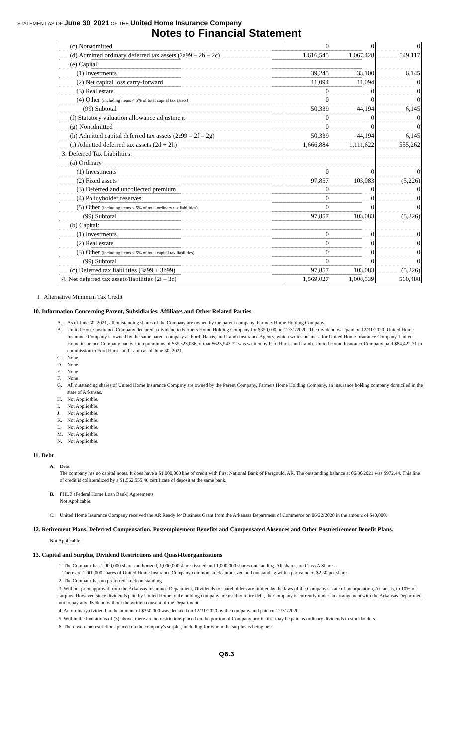STATEMENT AS OF June 30, 2021 OF THE United Home Insurance Company
Notes to Financial Statement
| (c) Nonadmitted | 0 | 0 | 0 |
| (d) Admitted ordinary deferred tax assets (2a99 – 2b – 2c) | 1,616,545 | 1,067,428 | 549,117 |
| (e) Capital: | | | |
| (1) Investments | 39,245 | 33,100 | 6,145 |
| (2) Net capital loss carry-forward | 11,094 | 11,094 | 0 |
| (3) Real estate | 0 | 0 | 0 |
| (4) Other (including items < 5% of total capital tax assets) | 0 | 0 | 0 |
| (99) Subtotal | 50,339 | 44,194 | 6,145 |
| (f) Statutory valuation allowance adjustment | 0 | 0 | 0 |
| (g) Nonadmitted | 0 | 0 | 0 |
| (h) Admitted capital deferred tax assets (2e99 – 2f – 2g) | 50,339 | 44,194 | 6,145 |
| (i) Admitted deferred tax assets (2d + 2h) | 1,666,884 | 1,111,622 | 555,262 |
| 3. Deferred Tax Liabilities: | | | |
| (a) Ordinary | | | |
| (1) Investments | 0 | 0 | 0 |
| (2) Fixed assets | 97,857 | 103,083 | (5,226) |
| (3) Deferred and uncollected premium | 0 | 0 | 0 |
| (4) Policyholder reserves | 0 | 0 | 0 |
| (5) Other (including items < 5% of total ordinary tax liabilities) | 0 | 0 | 0 |
| (99) Subtotal | 97,857 | 103,083 | (5,226) |
| (b) Capital: | | | |
| (1) Investments | 0 | 0 | 0 |
| (2) Real estate | 0 | 0 | 0 |
| (3) Other (including items < 5% of total capital tax liabilities) | 0 | 0 | 0 |
| (99) Subtotal | 0 | 0 | 0 |
| (c) Deferred tax liabilities (3a99 + 3b99) | 97,857 | 103,083 | (5,226) |
| 4. Net deferred tax assets/liabilities (2i – 3c) | 1,569,027 | 1,008,539 | 560,488 |
I. Alternative Minimum Tax Credit
10. Information Concerning Parent, Subsidiaries, Affiliates and Other Related Parties
A. As of June 30, 2021, all outstanding shares of the Company are owned by the parent company, Farmers Home Holding Company.
B. United Home Insurance Company declared a dividend to Farmers Home Holding Company for $350,000 on 12/31/2020. The dividend was paid on 12/31/2020. United Home Insurance Company is owned by the same parent company as Ford, Harris, and Lamb Insurance Agency, which writes business for United Home Insurance Company. United Home insurance Company had written premiums of $35,323,086 of that $623,543.72 was written by Ford Harris and Lamb. United Home Insurance Company paid $84,422.71 in commission to Ford Harris and Lamb as of June 30, 2021.
C. None
D. None
E. None
F. None
G. All outstanding shares of United Home Insurance Company are owned by the Parent Company, Farmers Home Holding Company, an insurance holding company domiciled in the state of Arkansas.
H. Not Applicable.
I. Not Applicable.
J. Not Applicable.
K. Not Applicable.
L. Not Applicable.
M. Not Applicable.
N. Not Applicable.
11. Debt
A. Debt
The company has no capital notes. It does have a $1,000,000 line of credit with First National Bank of Paragould, AR. The outstanding balance at 06/30/2021 was $972.44. This line of credit is collateralized by a $1,562,555.46 certificate of deposit at the same bank.
B. FHLB (Federal Home Loan Bank) Agreements
Not Applicable.
C. United Home Insurance Company received the AR Ready for Business Grant from the Arkansas Department of Commerce on 06/22/2020 in the amount of $40,000.
12. Retirement Plans, Deferred Compensation, Postemployment Benefits and Compensated Absences and Other Postretirement Benefit Plans.
Not Applicable
13. Capital and Surplus, Dividend Restrictions and Quasi-Reorganizations
1. The Company has 1,000,000 shares authorized, 1,000,000 shares issued and 1,000,000 shares outstanding. All shares are Class A Shares.
There are 1,000,000 shares of United Home Insurance Company common stock authorized and outstanding with a par value of $2.50 per share
2. The Company has no preferred stock outstanding
3. Without prior approval from the Arkansas Insurance Department, Dividends to shareholders are limited by the laws of the Company's state of incorporation, Arkansas, to 10% of surplus. However, since dividends paid by United Home to the holding company are used to retire debt, the Company is currently under an arrangement with the Arkansas Department not to pay any dividend without the written consent of the Department
4. An ordinary dividend in the amount of $350,000 was declared on 12/31/2020 by the company and paid on 12/31/2020.
5. Within the limitations of (3) above, there are no restrictions placed on the portion of Company profits that may be paid as ordinary dividends to stockholders.
6. There were no restrictions placed on the company's surplus, including for whom the surplus is being held.
Q6.3